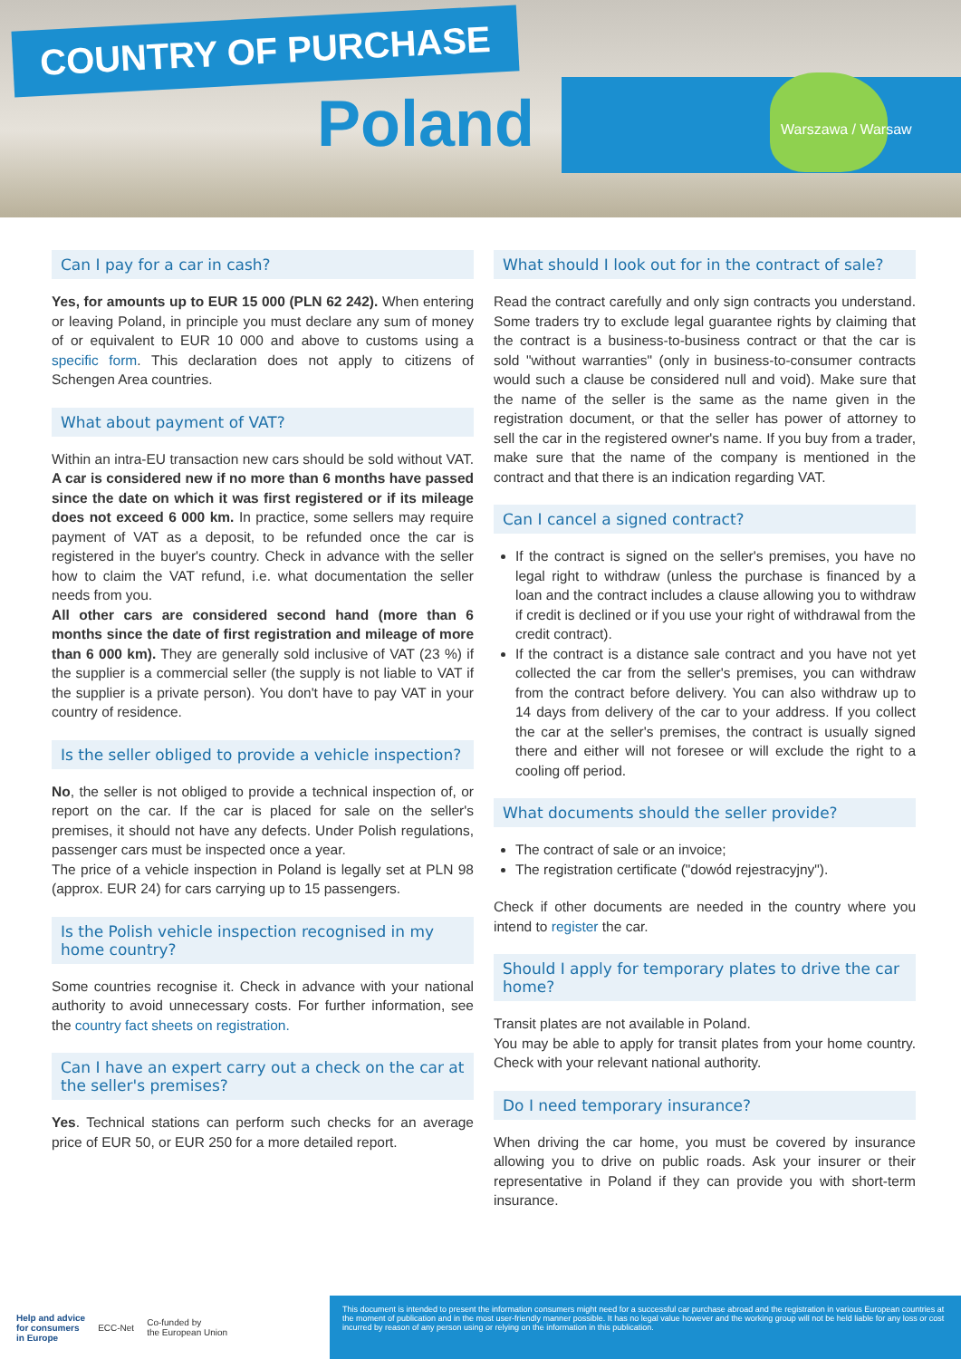COUNTRY OF PURCHASE
Poland Warszawa / Warsaw
Can I pay for a car in cash?
Yes, for amounts up to EUR 15 000 (PLN 62 242). When entering or leaving Poland, in principle you must declare any sum of money of or equivalent to EUR 10 000 and above to customs using a specific form. This declaration does not apply to citizens of Schengen Area countries.
What about payment of VAT?
Within an intra-EU transaction new cars should be sold without VAT. A car is considered new if no more than 6 months have passed since the date on which it was first registered or if its mileage does not exceed 6 000 km. In practice, some sellers may require payment of VAT as a deposit, to be refunded once the car is registered in the buyer's country. Check in advance with the seller how to claim the VAT refund, i.e. what documentation the seller needs from you.
All other cars are considered second hand (more than 6 months since the date of first registration and mileage of more than 6 000 km). They are generally sold inclusive of VAT (23 %) if the supplier is a commercial seller (the supply is not liable to VAT if the supplier is a private person). You don't have to pay VAT in your country of residence.
Is the seller obliged to provide a vehicle inspection?
No, the seller is not obliged to provide a technical inspection of, or report on the car. If the car is placed for sale on the seller's premises, it should not have any defects. Under Polish regulations, passenger cars must be inspected once a year.
The price of a vehicle inspection in Poland is legally set at PLN 98 (approx. EUR 24) for cars carrying up to 15 passengers.
Is the Polish vehicle inspection recognised in my home country?
Some countries recognise it. Check in advance with your national authority to avoid unnecessary costs. For further information, see the country fact sheets on registration.
Can I have an expert carry out a check on the car at the seller's premises?
Yes. Technical stations can perform such checks for an average price of EUR 50, or EUR 250 for a more detailed report.
What should I look out for in the contract of sale?
Read the contract carefully and only sign contracts you understand. Some traders try to exclude legal guarantee rights by claiming that the contract is a business-to-business contract or that the car is sold "without warranties" (only in business-to-consumer contracts would such a clause be considered null and void). Make sure that the name of the seller is the same as the name given in the registration document, or that the seller has power of attorney to sell the car in the registered owner's name. If you buy from a trader, make sure that the name of the company is mentioned in the contract and that there is an indication regarding VAT.
Can I cancel a signed contract?
If the contract is signed on the seller's premises, you have no legal right to withdraw (unless the purchase is financed by a loan and the contract includes a clause allowing you to withdraw if credit is declined or if you use your right of withdrawal from the credit contract).
If the contract is a distance sale contract and you have not yet collected the car from the seller's premises, you can withdraw from the contract before delivery. You can also withdraw up to 14 days from delivery of the car to your address. If you collect the car at the seller's premises, the contract is usually signed there and either will not foresee or will exclude the right to a cooling off period.
What documents should the seller provide?
The contract of sale or an invoice;
The registration certificate ("dowód rejestracyjny").
Check if other documents are needed in the country where you intend to register the car.
Should I apply for temporary plates to drive the car home?
Transit plates are not available in Poland.
You may be able to apply for transit plates from your home country. Check with your relevant national authority.
Do I need temporary insurance?
When driving the car home, you must be covered by insurance allowing you to drive on public roads. Ask your insurer or their representative in Poland if they can provide you with short-term insurance.
Help and advice
for consumers
in Europe ECC-Net Co-funded by
the European Union
This document is intended to present the information consumers might need for a successful car purchase abroad and the registration in various European countries at the moment of publication and in the most user-friendly manner possible. It has no legal value however and the working group will not be held liable for any loss or cost incurred by reason of any person using or relying on the information in this publication.